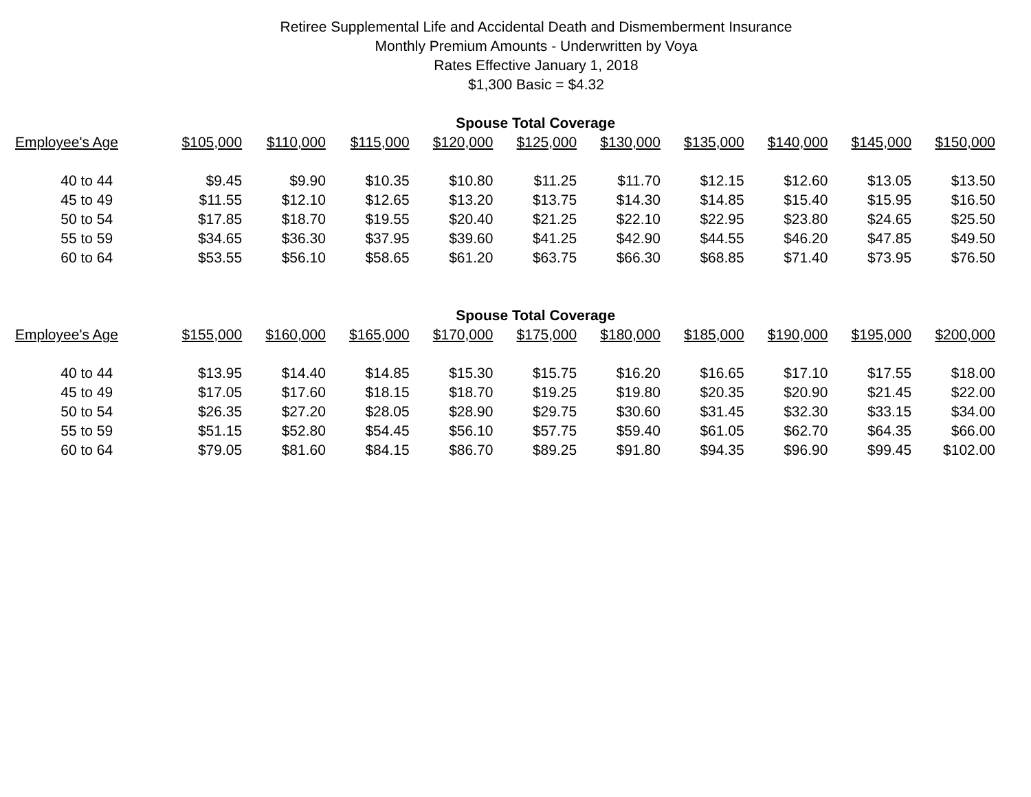Retiree Supplemental Life and Accidental Death and Dismemberment Insurance
Monthly Premium Amounts - Underwritten by Voya
Rates Effective January 1, 2018
$1,300 Basic = $4.32
| | Spouse Total Coverage | | | | | | | | | |
| --- | --- | --- | --- | --- | --- | --- | --- | --- | --- | --- |
| Employee's Age | $105,000 | $110,000 | $115,000 | $120,000 | $125,000 | $130,000 | $135,000 | $140,000 | $145,000 | $150,000 |
| 40 to 44 | $9.45 | $9.90 | $10.35 | $10.80 | $11.25 | $11.70 | $12.15 | $12.60 | $13.05 | $13.50 |
| 45 to 49 | $11.55 | $12.10 | $12.65 | $13.20 | $13.75 | $14.30 | $14.85 | $15.40 | $15.95 | $16.50 |
| 50 to 54 | $17.85 | $18.70 | $19.55 | $20.40 | $21.25 | $22.10 | $22.95 | $23.80 | $24.65 | $25.50 |
| 55 to 59 | $34.65 | $36.30 | $37.95 | $39.60 | $41.25 | $42.90 | $44.55 | $46.20 | $47.85 | $49.50 |
| 60 to 64 | $53.55 | $56.10 | $58.65 | $61.20 | $63.75 | $66.30 | $68.85 | $71.40 | $73.95 | $76.50 |
| | Spouse Total Coverage | | | | | | | | | |
| Employee's Age | $155,000 | $160,000 | $165,000 | $170,000 | $175,000 | $180,000 | $185,000 | $190,000 | $195,000 | $200,000 |
| 40 to 44 | $13.95 | $14.40 | $14.85 | $15.30 | $15.75 | $16.20 | $16.65 | $17.10 | $17.55 | $18.00 |
| 45 to 49 | $17.05 | $17.60 | $18.15 | $18.70 | $19.25 | $19.80 | $20.35 | $20.90 | $21.45 | $22.00 |
| 50 to 54 | $26.35 | $27.20 | $28.05 | $28.90 | $29.75 | $30.60 | $31.45 | $32.30 | $33.15 | $34.00 |
| 55 to 59 | $51.15 | $52.80 | $54.45 | $56.10 | $57.75 | $59.40 | $61.05 | $62.70 | $64.35 | $66.00 |
| 60 to 64 | $79.05 | $81.60 | $84.15 | $86.70 | $89.25 | $91.80 | $94.35 | $96.90 | $99.45 | $102.00 |